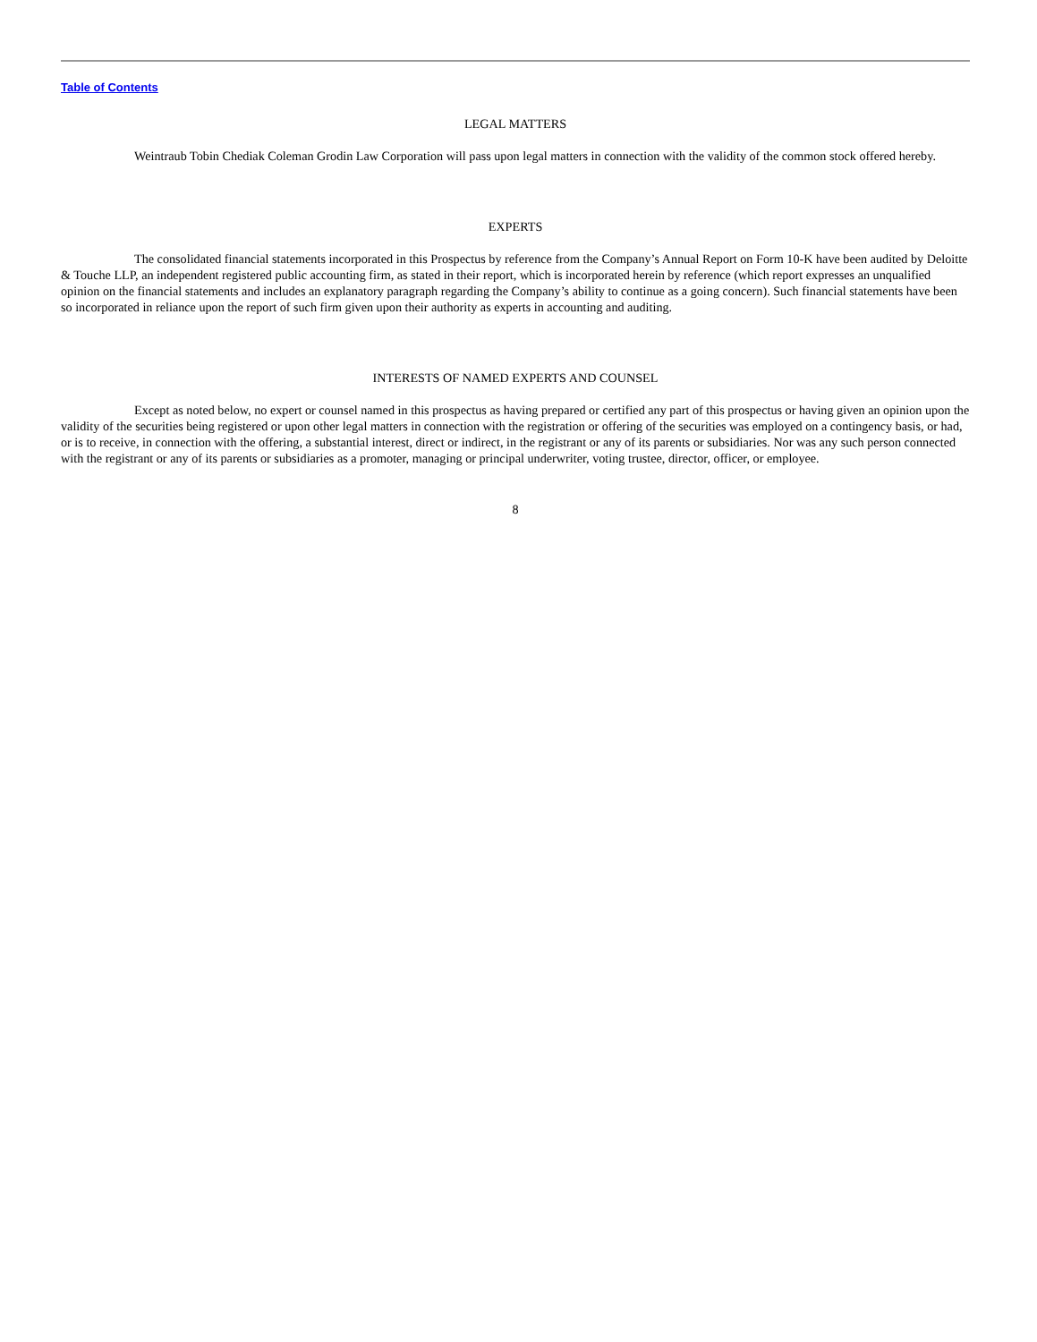Table of Contents
LEGAL MATTERS
Weintraub Tobin Chediak Coleman Grodin Law Corporation will pass upon legal matters in connection with the validity of the common stock offered hereby.
EXPERTS
The consolidated financial statements incorporated in this Prospectus by reference from the Company’s Annual Report on Form 10-K have been audited by Deloitte & Touche LLP, an independent registered public accounting firm, as stated in their report, which is incorporated herein by reference (which report expresses an unqualified opinion on the financial statements and includes an explanatory paragraph regarding the Company’s ability to continue as a going concern). Such financial statements have been so incorporated in reliance upon the report of such firm given upon their authority as experts in accounting and auditing.
INTERESTS OF NAMED EXPERTS AND COUNSEL
Except as noted below, no expert or counsel named in this prospectus as having prepared or certified any part of this prospectus or having given an opinion upon the validity of the securities being registered or upon other legal matters in connection with the registration or offering of the securities was employed on a contingency basis, or had, or is to receive, in connection with the offering, a substantial interest, direct or indirect, in the registrant or any of its parents or subsidiaries. Nor was any such person connected with the registrant or any of its parents or subsidiaries as a promoter, managing or principal underwriter, voting trustee, director, officer, or employee.
8